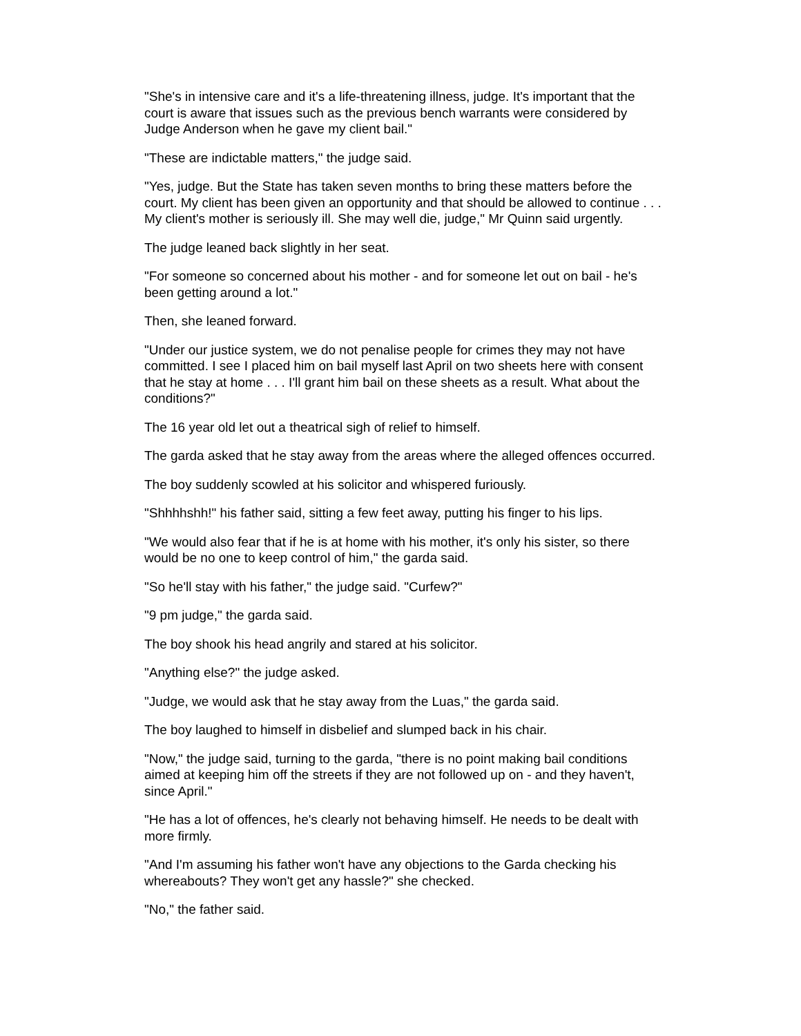"She's in intensive care and it's a life-threatening illness, judge. It's important that the court is aware that issues such as the previous bench warrants were considered by Judge Anderson when he gave my client bail."
"These are indictable matters," the judge said.
"Yes, judge. But the State has taken seven months to bring these matters before the court. My client has been given an opportunity and that should be allowed to continue . . . My client's mother is seriously ill. She may well die, judge," Mr Quinn said urgently.
The judge leaned back slightly in her seat.
"For someone so concerned about his mother - and for someone let out on bail - he's been getting around a lot."
Then, she leaned forward.
"Under our justice system, we do not penalise people for crimes they may not have committed. I see I placed him on bail myself last April on two sheets here with consent that he stay at home . . . I'll grant him bail on these sheets as a result. What about the conditions?"
The 16 year old let out a theatrical sigh of relief to himself.
The garda asked that he stay away from the areas where the alleged offences occurred.
The boy suddenly scowled at his solicitor and whispered furiously.
"Shhhhshh!" his father said, sitting a few feet away, putting his finger to his lips.
"We would also fear that if he is at home with his mother, it's only his sister, so there would be no one to keep control of him," the garda said.
"So he'll stay with his father," the judge said. "Curfew?"
"9 pm judge," the garda said.
The boy shook his head angrily and stared at his solicitor.
"Anything else?" the judge asked.
"Judge, we would ask that he stay away from the Luas," the garda said.
The boy laughed to himself in disbelief and slumped back in his chair.
"Now," the judge said, turning to the garda, "there is no point making bail conditions aimed at keeping him off the streets if they are not followed up on - and they haven't, since April."
"He has a lot of offences, he's clearly not behaving himself. He needs to be dealt with more firmly.
"And I'm assuming his father won't have any objections to the Garda checking his whereabouts? They won't get any hassle?" she checked.
"No," the father said.